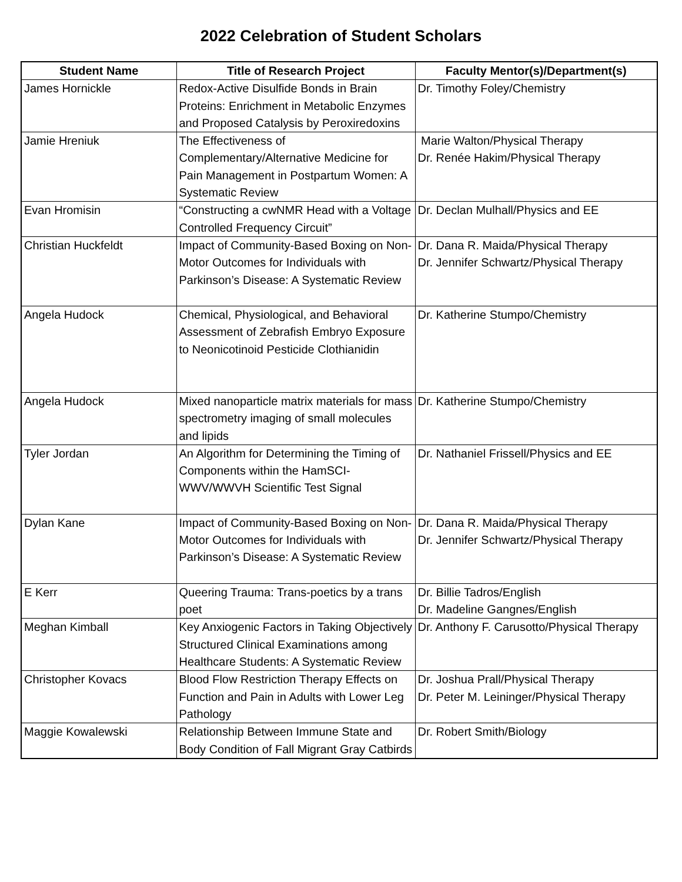2022 Celebration of Student Scholars
| Student Name | Title of Research Project | Faculty Mentor(s)/Department(s) |
| --- | --- | --- |
| James Hornickle | Redox-Active Disulfide Bonds in Brain Proteins: Enrichment in Metabolic Enzymes and Proposed Catalysis by Peroxiredoxins | Dr. Timothy Foley/Chemistry |
| Jamie Hreniuk | The Effectiveness of Complementary/Alternative Medicine for Pain Management in Postpartum Women: A Systematic Review | Marie Walton/Physical Therapy Dr. Renée Hakim/Physical Therapy |
| Evan Hromisin | “Constructing a cwNMR Head with a Voltage Controlled Frequency Circuit” | Dr. Declan Mulhall/Physics and EE |
| Christian Huckfeldt | Impact of Community-Based Boxing on Non-Motor Outcomes for Individuals with Parkinson’s Disease: A Systematic Review | Dr. Dana R. Maida/Physical Therapy Dr. Jennifer Schwartz/Physical Therapy |
| Angela Hudock | Chemical, Physiological, and Behavioral Assessment of Zebrafish Embryo Exposure to Neonicotinoid Pesticide Clothianidin | Dr. Katherine Stumpo/Chemistry |
| Angela Hudock | Mixed nanoparticle matrix materials for mass spectrometry imaging of small molecules and lipids | Dr. Katherine Stumpo/Chemistry |
| Tyler Jordan | An Algorithm for Determining the Timing of Components within the HamSCI-WWV/WWVH Scientific Test Signal | Dr. Nathaniel Frissell/Physics and EE |
| Dylan Kane | Impact of Community-Based Boxing on Non-Motor Outcomes for Individuals with Parkinson’s Disease: A Systematic Review | Dr. Dana R. Maida/Physical Therapy Dr. Jennifer Schwartz/Physical Therapy |
| E Kerr | Queering Trauma: Trans-poetics by a trans poet | Dr. Billie Tadros/English Dr. Madeline Gangnes/English |
| Meghan Kimball | Key Anxiogenic Factors in Taking Objectively Structured Clinical Examinations among Healthcare Students: A Systematic Review | Dr. Anthony F. Carusotto/Physical Therapy |
| Christopher Kovacs | Blood Flow Restriction Therapy Effects on Function and Pain in Adults with Lower Leg Pathology | Dr. Joshua Prall/Physical Therapy Dr. Peter M. Leininger/Physical Therapy |
| Maggie Kowalewski | Relationship Between Immune State and Body Condition of Fall Migrant Gray Catbirds | Dr. Robert Smith/Biology |